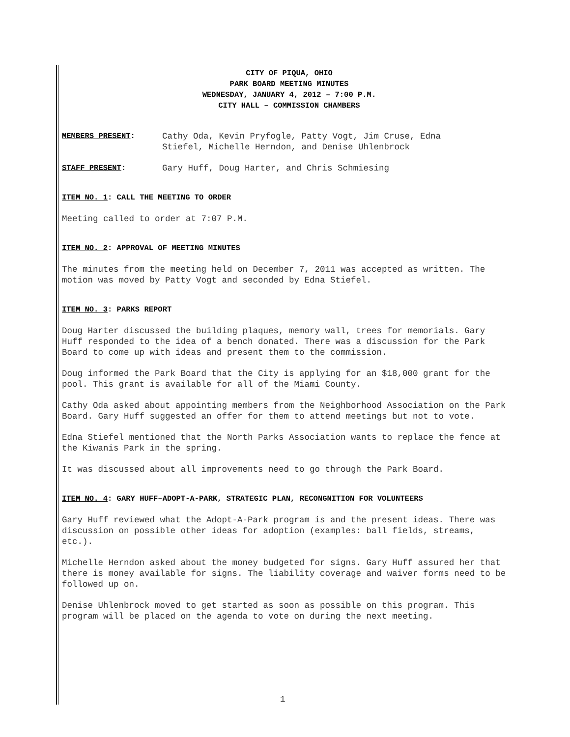CITY OF PIQUA, OHIO
PARK BOARD MEETING MINUTES
WEDNESDAY, JANUARY 4, 2012 – 7:00 P.M.
CITY HALL – COMMISSION CHAMBERS
MEMBERS PRESENT: Cathy Oda, Kevin Pryfogle, Patty Vogt, Jim Cruse, Edna
Stiefel, Michelle Herndon, and Denise Uhlenbrock
STAFF PRESENT: Gary Huff, Doug Harter, and Chris Schmiesing
ITEM NO. 1: CALL THE MEETING TO ORDER
Meeting called to order at 7:07 P.M.
ITEM NO. 2: APPROVAL OF MEETING MINUTES
The minutes from the meeting held on December 7, 2011 was accepted as written. The motion was moved by Patty Vogt and seconded by Edna Stiefel.
ITEM NO. 3: PARKS REPORT
Doug Harter discussed the building plaques, memory wall, trees for memorials. Gary Huff responded to the idea of a bench donated. There was a discussion for the Park Board to come up with ideas and present them to the commission.
Doug informed the Park Board that the City is applying for an $18,000 grant for the pool. This grant is available for all of the Miami County.
Cathy Oda asked about appointing members from the Neighborhood Association on the Park Board. Gary Huff suggested an offer for them to attend meetings but not to vote.
Edna Stiefel mentioned that the North Parks Association wants to replace the fence at the Kiwanis Park in the spring.
It was discussed about all improvements need to go through the Park Board.
ITEM NO. 4: GARY HUFF–ADOPT-A-PARK, STRATEGIC PLAN, RECONGNITION FOR VOLUNTEERS
Gary Huff reviewed what the Adopt-A-Park program is and the present ideas. There was discussion on possible other ideas for adoption (examples: ball fields, streams, etc.).
Michelle Herndon asked about the money budgeted for signs. Gary Huff assured her that there is money available for signs. The liability coverage and waiver forms need to be followed up on.
Denise Uhlenbrock moved to get started as soon as possible on this program. This program will be placed on the agenda to vote on during the next meeting.
1